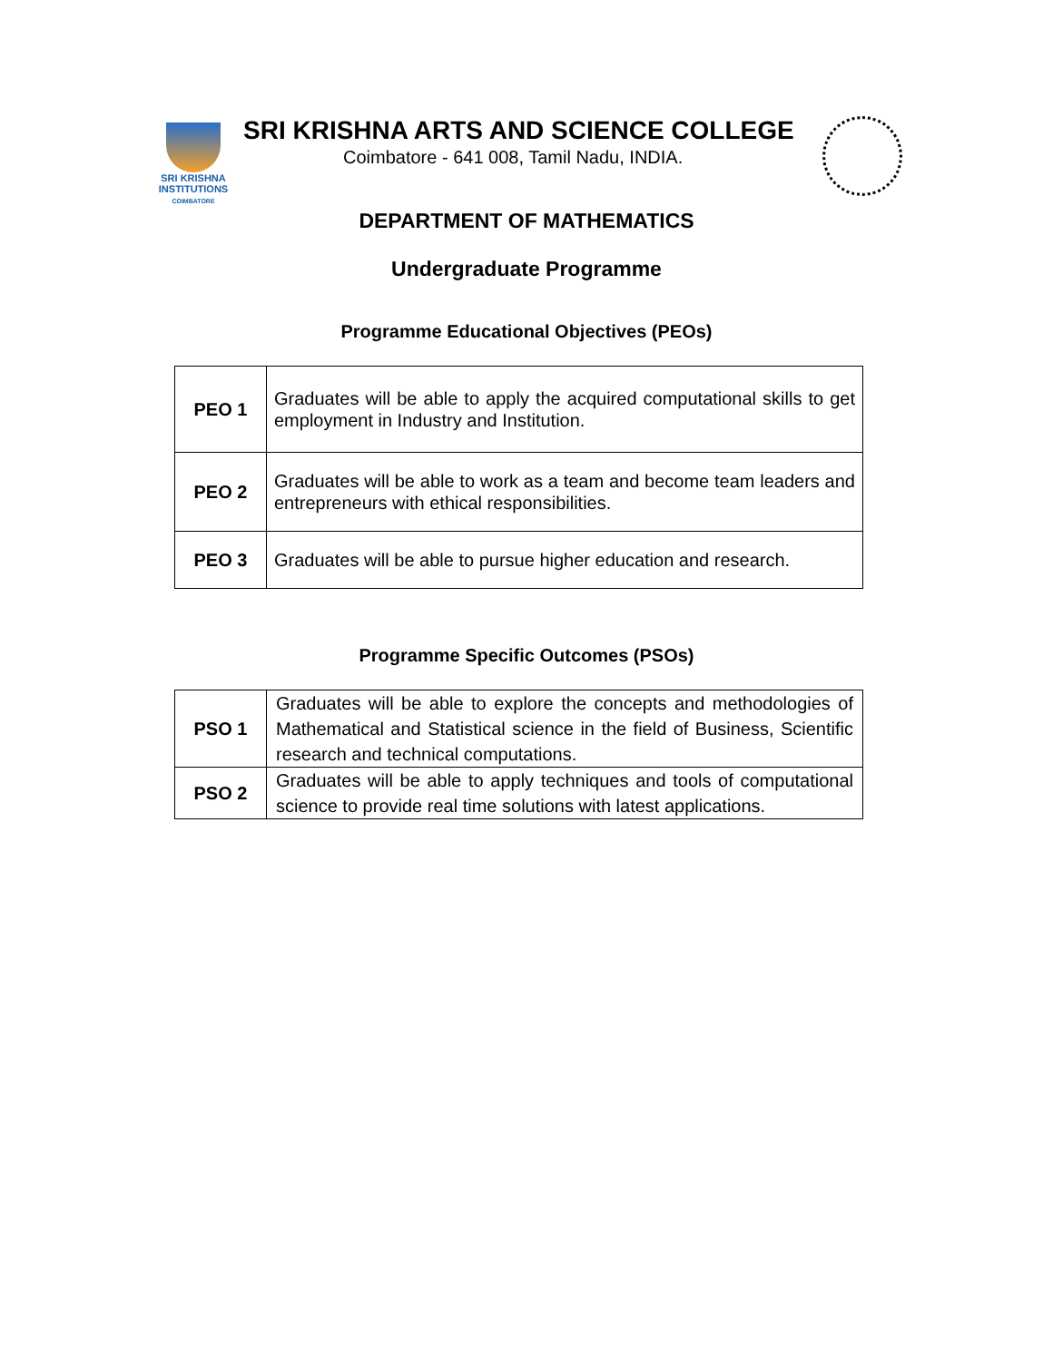SRI KRISHNA
INSTITUTIONS
COIMBATORE
SRI KRISHNA ARTS AND SCIENCE COLLEGE
Coimbatore - 641 008, Tamil Nadu, INDIA.
DEPARTMENT OF MATHEMATICS
Undergraduate Programme
Programme Educational Objectives (PEOs)
| PEO 1 | Graduates will be able to apply the acquired computational skills to get employment in Industry and Institution. |
| PEO 2 | Graduates will be able to work as a team and become team leaders and entrepreneurs with ethical responsibilities. |
| PEO 3 | Graduates will be able to pursue higher education and research. |
Programme Specific Outcomes (PSOs)
| PSO 1 | Graduates will be able to explore the concepts and methodologies of Mathematical and Statistical science in the field of Business, Scientific research and technical computations. |
| PSO 2 | Graduates will be able to apply techniques and tools of computational science to provide real time solutions with latest applications. |